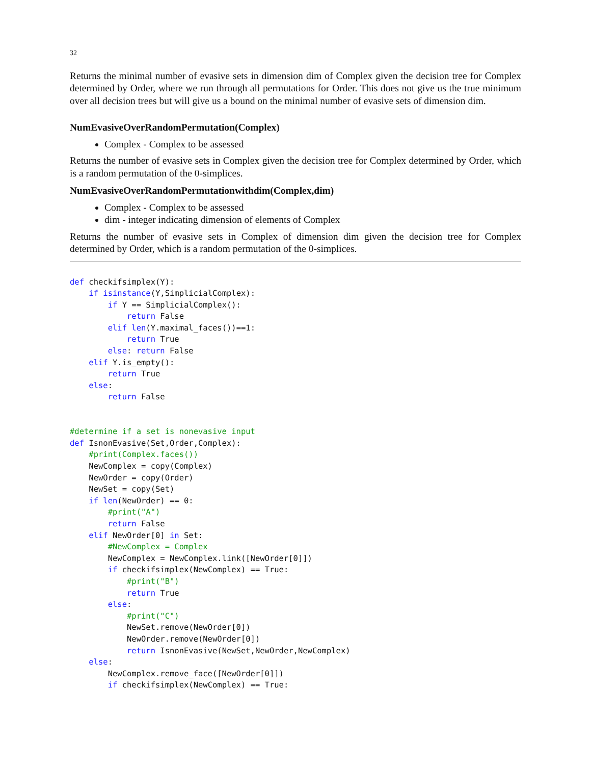32
Returns the minimal number of evasive sets in dimension dim of Complex given the decision tree for Complex determined by Order, where we run through all permutations for Order. This does not give us the true minimum over all decision trees but will give us a bound on the minimal number of evasive sets of dimension dim.
NumEvasiveOverRandomPermutation(Complex)
Complex - Complex to be assessed
Returns the number of evasive sets in Complex given the decision tree for Complex determined by Order, which is a random permutation of the 0-simplices.
NumEvasiveOverRandomPermutationwithdim(Complex,dim)
Complex - Complex to be assessed
dim - integer indicating dimension of elements of Complex
Returns the number of evasive sets in Complex of dimension dim given the decision tree for Complex determined by Order, which is a random permutation of the 0-simplices.
def checkifsimplex(Y):
    if isinstance(Y,SimplicialComplex):
        if Y == SimplicialComplex():
            return False
        elif len(Y.maximal_faces())==1:
            return True
        else: return False
    elif Y.is_empty():
        return True
    else:
        return False


#determine if a set is nonevasive input
def IsnonEvasive(Set,Order,Complex):
    #print(Complex.faces())
    NewComplex = copy(Complex)
    NewOrder = copy(Order)
    NewSet = copy(Set)
    if len(NewOrder) == 0:
        #print("A")
        return False
    elif NewOrder[0] in Set:
        #NewComplex = Complex
        NewComplex = NewComplex.link([NewOrder[0]])
        if checkifsimplex(NewComplex) == True:
            #print("B")
            return True
        else:
            #print("C")
            NewSet.remove(NewOrder[0])
            NewOrder.remove(NewOrder[0])
            return IsnonEvasive(NewSet,NewOrder,NewComplex)
    else:
        NewComplex.remove_face([NewOrder[0]])
        if checkifsimplex(NewComplex) == True: